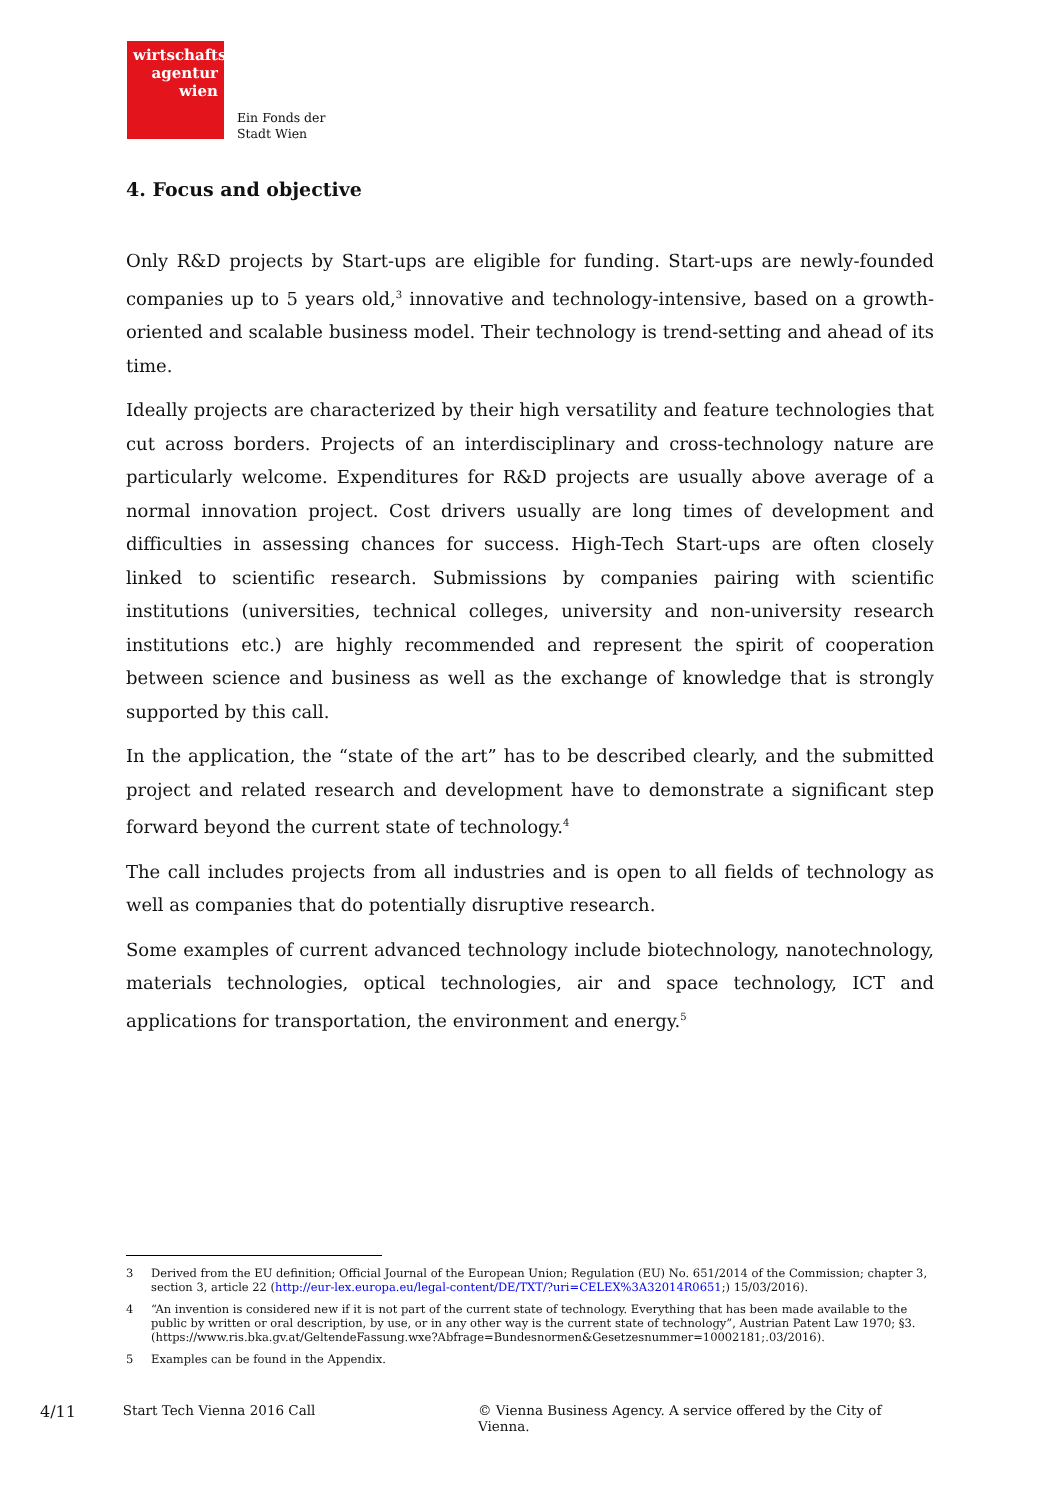wirtschafts
agentur
wien
Ein Fonds der
Stadt Wien
4. Focus and objective
Only R&D projects by Start-ups are eligible for funding. Start-ups are newly-founded companies up to 5 years old,<sup>3</sup> innovative and technology-intensive, based on a growth-oriented and scalable business model. Their technology is trend-setting and ahead of its time.
Ideally projects are characterized by their high versatility and feature technologies that cut across borders. Projects of an interdisciplinary and cross-technology nature are particularly welcome. Expenditures for R&D projects are usually above average of a normal innovation project. Cost drivers usually are long times of development and difficulties in assessing chances for success. High-Tech Start-ups are often closely linked to scientific research. Submissions by companies pairing with scientific institutions (universities, technical colleges, university and non-university research institutions etc.) are highly recommended and represent the spirit of cooperation between science and business as well as the exchange of knowledge that is strongly supported by this call.
In the application, the “state of the art” has to be described clearly, and the submitted project and related research and development have to demonstrate a significant step forward beyond the current state of technology.<sup>4</sup>
The call includes projects from all industries and is open to all fields of technology as well as companies that do potentially disruptive research.
Some examples of current advanced technology include biotechnology, nanotechnology, materials technologies, optical technologies, air and space technology, ICT and applications for transportation, the environment and energy.<sup>5</sup>
3 Derived from the EU definition; Official Journal of the European Union; Regulation (EU) No. 651/2014 of the Commission; chapter 3, section 3, article 22 (http://eur-lex.europa.eu/legal-content/DE/TXT/?uri=CELEX%3A32014R0651;) 15/03/2016).
4 “An invention is considered new if it is not part of the current state of technology. Everything that has been made available to the public by written or oral description, by use, or in any other way is the current state of technology”, Austrian Patent Law 1970; §3. (https://www.ris.bka.gv.at/GeltendeFassung.wxe?Abfrage=Bundesnormen&Gesetzesnummer=10002181;.03/2016).
5 Examples can be found in the Appendix.
4/11 Start Tech Vienna 2016 Call © Vienna Business Agency. A service offered by the City of Vienna.